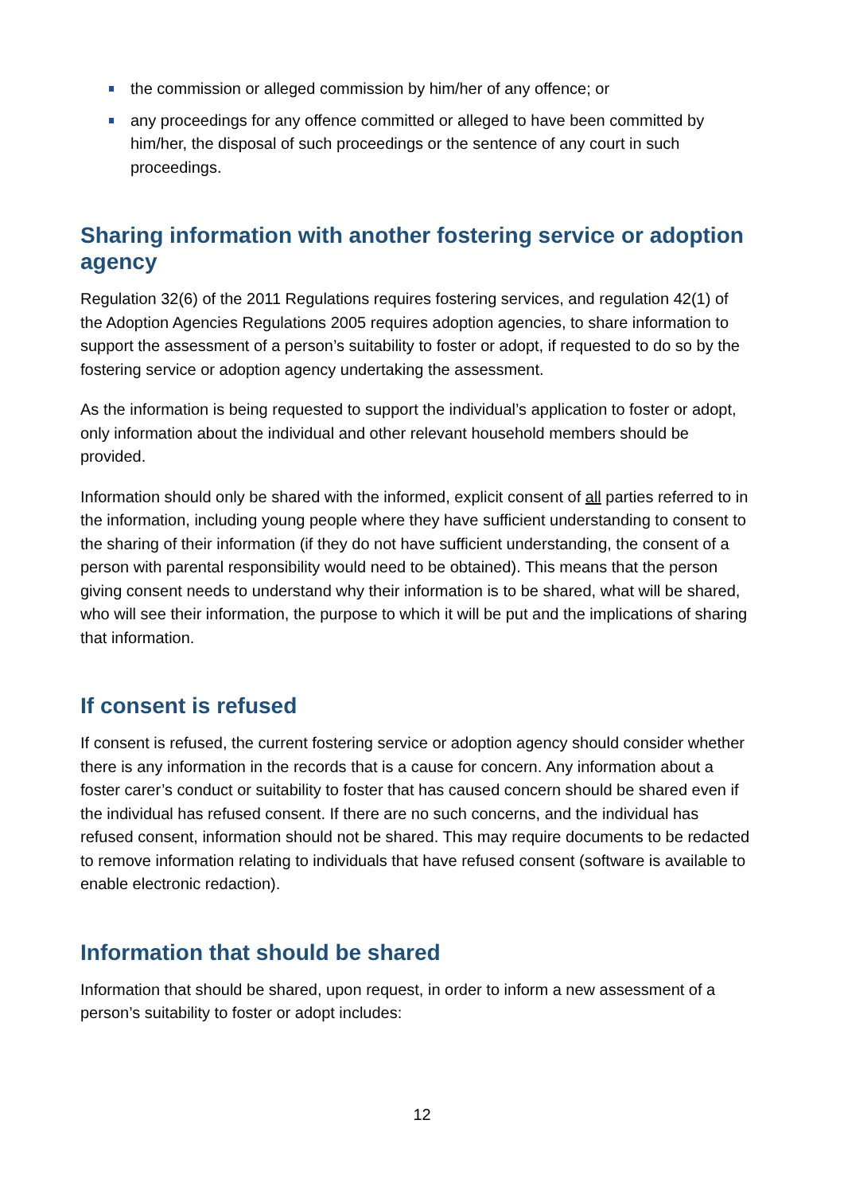the commission or alleged commission by him/her of any offence; or
any proceedings for any offence committed or alleged to have been committed by him/her, the disposal of such proceedings or the sentence of any court in such proceedings.
Sharing information with another fostering service or adoption agency
Regulation 32(6) of the 2011 Regulations requires fostering services, and regulation 42(1) of the Adoption Agencies Regulations 2005 requires adoption agencies, to share information to support the assessment of a person’s suitability to foster or adopt, if requested to do so by the fostering service or adoption agency undertaking the assessment.
As the information is being requested to support the individual’s application to foster or adopt, only information about the individual and other relevant household members should be provided.
Information should only be shared with the informed, explicit consent of all parties referred to in the information, including young people where they have sufficient understanding to consent to the sharing of their information (if they do not have sufficient understanding, the consent of a person with parental responsibility would need to be obtained). This means that the person giving consent needs to understand why their information is to be shared, what will be shared, who will see their information, the purpose to which it will be put and the implications of sharing that information.
If consent is refused
If consent is refused, the current fostering service or adoption agency should consider whether there is any information in the records that is a cause for concern. Any information about a foster carer’s conduct or suitability to foster that has caused concern should be shared even if the individual has refused consent. If there are no such concerns, and the individual has refused consent, information should not be shared. This may require documents to be redacted to remove information relating to individuals that have refused consent (software is available to enable electronic redaction).
Information that should be shared
Information that should be shared, upon request, in order to inform a new assessment of a person’s suitability to foster or adopt includes:
12